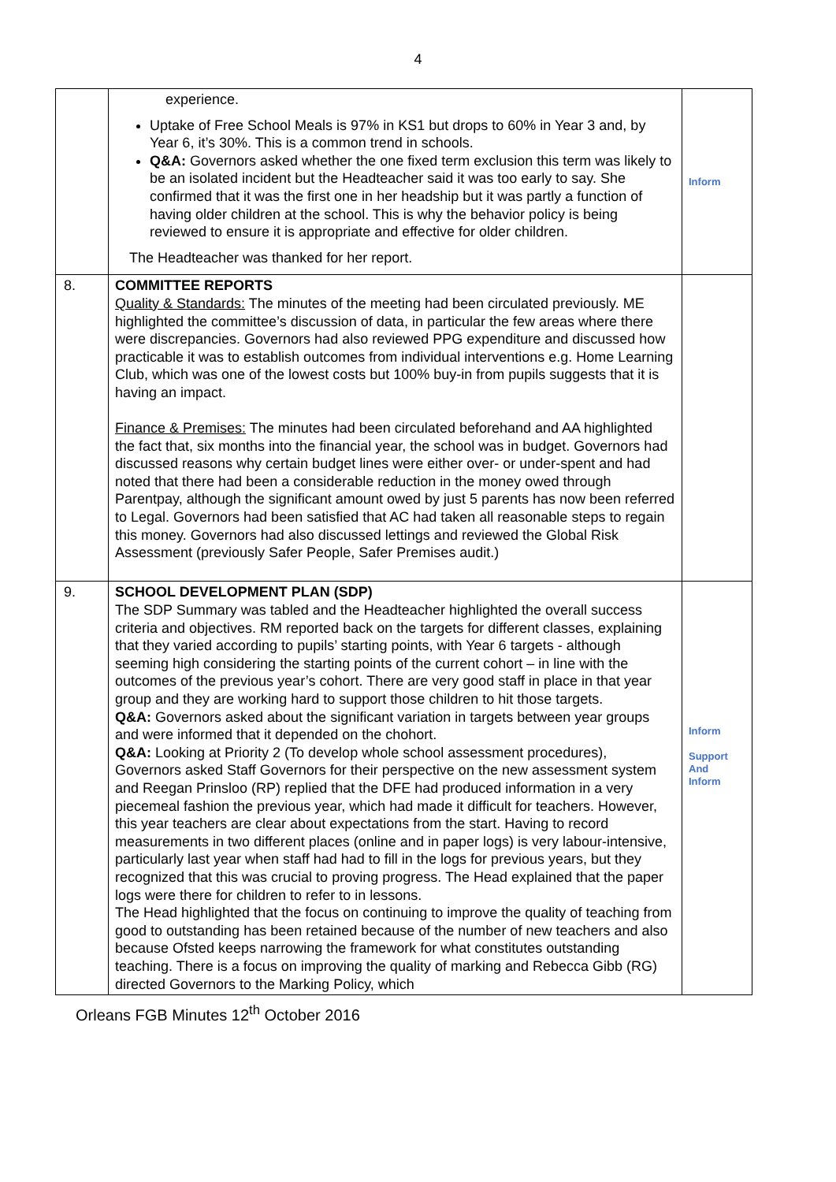4
| | experience. Uptake of Free School Meals is 97% in KS1 but drops to 60% in Year 3 and, by Year 6, it’s 30%. This is a common trend in schools. Q&A: Governors asked whether the one fixed term exclusion this term was likely to be an isolated incident but the Headteacher said it was too early to say. She confirmed that it was the first one in her headship but it was partly a function of having older children at the school. This is why the behavior policy is being reviewed to ensure it is appropriate and effective for older children. The Headteacher was thanked for her report. | Inform |
| 8. | COMMITTEE REPORTS Quality & Standards: The minutes of the meeting had been circulated previously. ME highlighted the committee’s discussion of data, in particular the few areas where there were discrepancies. Governors had also reviewed PPG expenditure and discussed how practicable it was to establish outcomes from individual interventions e.g. Home Learning Club, which was one of the lowest costs but 100% buy-in from pupils suggests that it is having an impact. Finance & Premises: The minutes had been circulated beforehand and AA highlighted the fact that, six months into the financial year, the school was in budget. Governors had discussed reasons why certain budget lines were either over- or under-spent and had noted that there had been a considerable reduction in the money owed through Parentpay, although the significant amount owed by just 5 parents has now been referred to Legal. Governors had been satisfied that AC had taken all reasonable steps to regain this money. Governors had also discussed lettings and reviewed the Global Risk Assessment (previously Safer People, Safer Premises audit.) | |
| 9. | SCHOOL DEVELOPMENT PLAN (SDP) The SDP Summary was tabled and the Headteacher highlighted the overall success criteria and objectives. RM reported back on the targets for different classes, explaining that they varied according to pupils’ starting points, with Year 6 targets - although seeming high considering the starting points of the current cohort – in line with the outcomes of the previous year’s cohort. There are very good staff in place in that year group and they are working hard to support those children to hit those targets. Q&A: Governors asked about the significant variation in targets between year groups and were informed that it depended on the chohort. Q&A: Looking at Priority 2 (To develop whole school assessment procedures), Governors asked Staff Governors for their perspective on the new assessment system and Reegan Prinsloo (RP) replied that the DFE had produced information in a very piecemeal fashion the previous year, which had made it difficult for teachers. However, this year teachers are clear about expectations from the start. Having to record measurements in two different places (online and in paper logs) is very labour-intensive, particularly last year when staff had had to fill in the logs for previous years, but they recognized that this was crucial to proving progress. The Head explained that the paper logs were there for children to refer to in lessons. The Head highlighted that the focus on continuing to improve the quality of teaching from good to outstanding has been retained because of the number of new teachers and also because Ofsted keeps narrowing the framework for what constitutes outstanding teaching. There is a focus on improving the quality of marking and Rebecca Gibb (RG) directed Governors to the Marking Policy, which | Inform Support And Inform |
Orleans FGB Minutes 12<sup>th</sup> October 2016